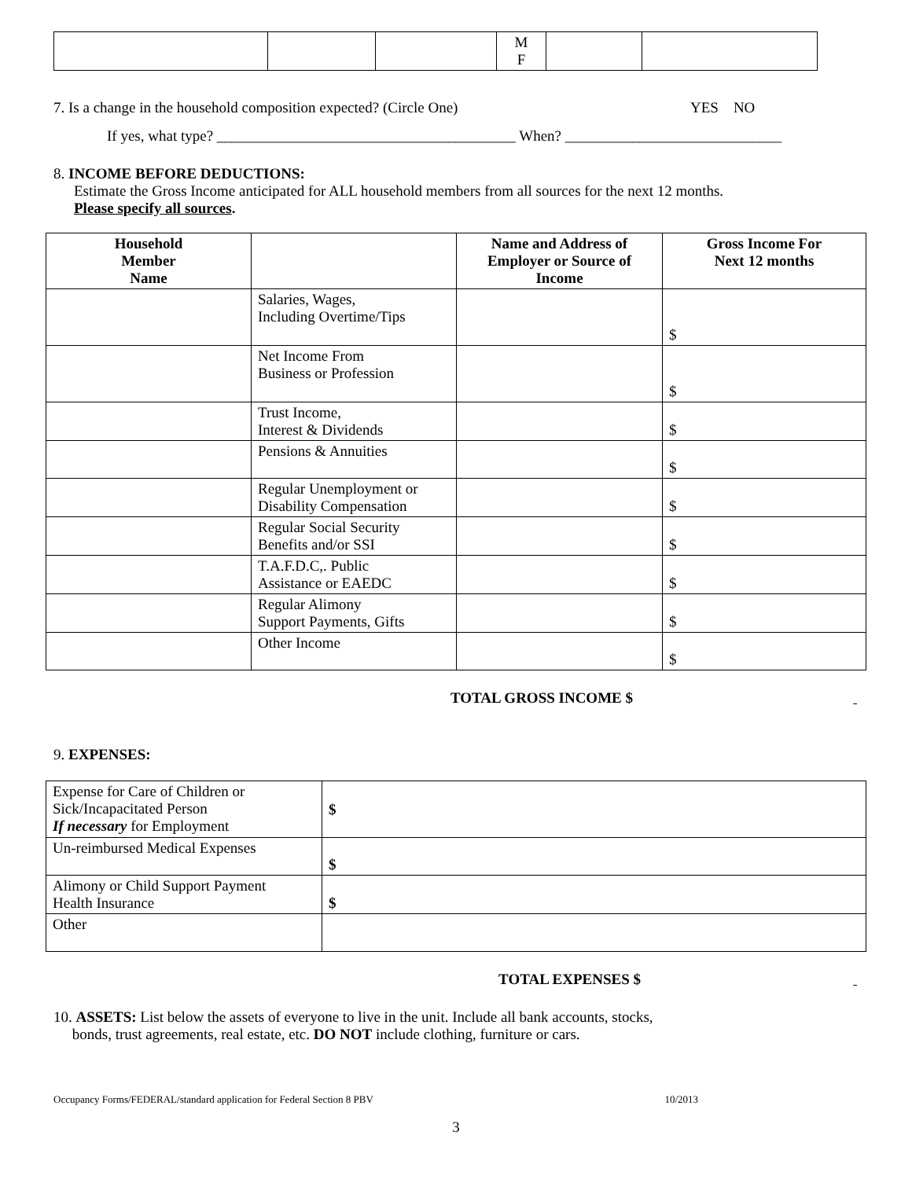| | | | M F | | |
7. Is a change in the household composition expected? (Circle One)
YES NO
If yes, what type? ________________________________________ When? _____________________________
8. INCOME BEFORE DEDUCTIONS:
Estimate the Gross Income anticipated for ALL household members from all sources for the next 12 months.
Please specify all sources.
| Household Member Name | | Name and Address of Employer or Source of Income | Gross Income For Next 12 months |
| --- | --- | --- | --- |
| | Salaries, Wages, Including Overtime/Tips | | $ |
| | Net Income From Business or Profession | | $ |
| | Trust Income, Interest & Dividends | | $ |
| | Pensions & Annuities | | $ |
| | Regular Unemployment or Disability Compensation | | $ |
| | Regular Social Security Benefits and/or SSI | | $ |
| | T.A.F.D.C,. Public Assistance or EAEDC | | $ |
| | Regular Alimony Support Payments, Gifts | | $ |
| | Other Income | | $ |
TOTAL GROSS INCOME $
9. EXPENSES:
| Expense for Care of Children or Sick/Incapacitated Person If necessary for Employment | $ |
| Un-reimbursed Medical Expenses | $ |
| Alimony or Child Support Payment Health Insurance | $ |
| Other | |
TOTAL EXPENSES $
10. ASSETS: List below the assets of everyone to live in the unit. Include all bank accounts, stocks,
bonds, trust agreements, real estate, etc. DO NOT include clothing, furniture or cars.
Occupancy Forms/FEDERAL/standard application for Federal Section 8 PBV
10/2013
3